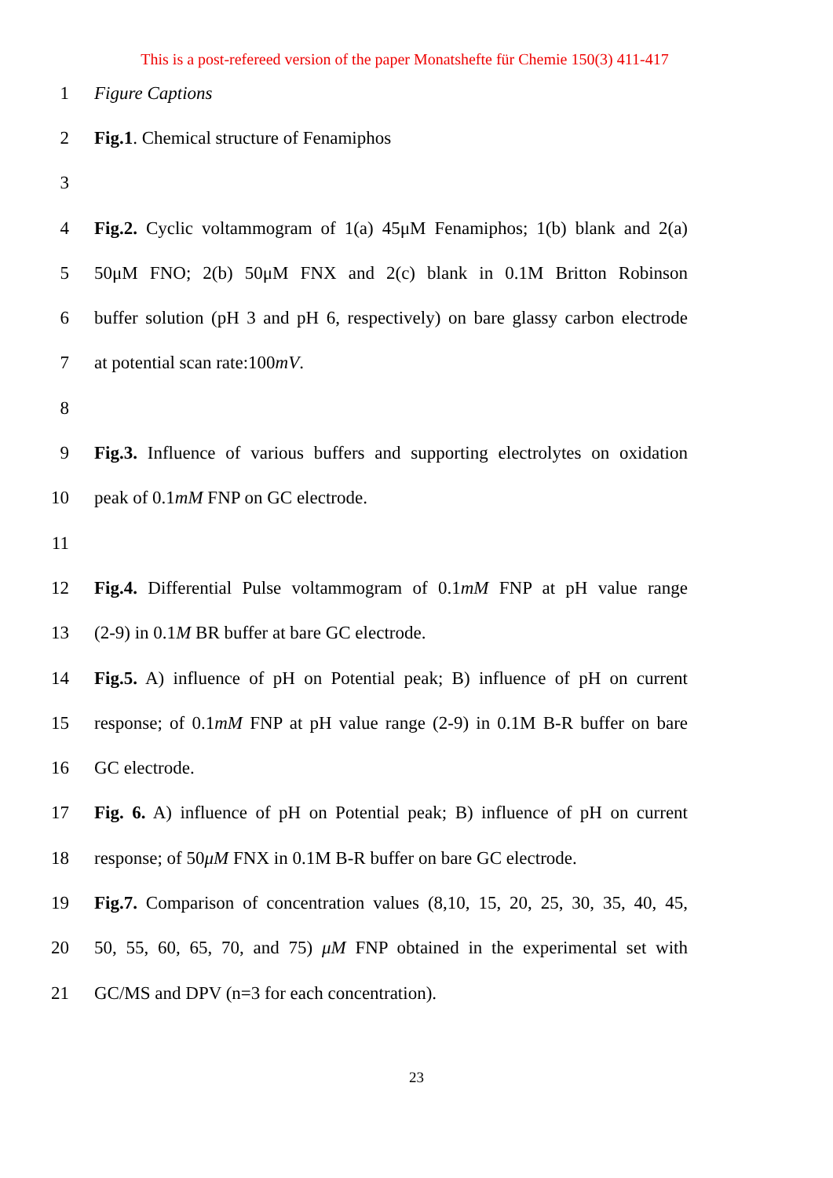This is a post-refereed version of the paper Monatshefte für Chemie 150(3) 411-417
1 Figure Captions
2 Fig.1. Chemical structure of Fenamiphos
3
4 Fig.2. Cyclic voltammogram of 1(a) 45μM Fenamiphos; 1(b) blank and 2(a)
5 50μM FNO; 2(b) 50μM FNX and 2(c) blank in 0.1M Britton Robinson
6 buffer solution (pH 3 and pH 6, respectively) on bare glassy carbon electrode
7 at potential scan rate:100mV.
8
9 Fig.3. Influence of various buffers and supporting electrolytes on oxidation
10 peak of 0.1mM FNP on GC electrode.
11
12 Fig.4. Differential Pulse voltammogram of 0.1mM FNP at pH value range
13 (2-9) in 0.1M BR buffer at bare GC electrode.
14 Fig.5. A) influence of pH on Potential peak; B) influence of pH on current
15 response; of 0.1mM FNP at pH value range (2-9) in 0.1M B-R buffer on bare
16 GC electrode.
17 Fig. 6. A) influence of pH on Potential peak; B) influence of pH on current
18 response; of 50μM FNX in 0.1M B-R buffer on bare GC electrode.
19 Fig.7. Comparison of concentration values (8,10, 15, 20, 25, 30, 35, 40, 45,
20 50, 55, 60, 65, 70, and 75) μM FNP obtained in the experimental set with
21 GC/MS and DPV (n=3 for each concentration).
23